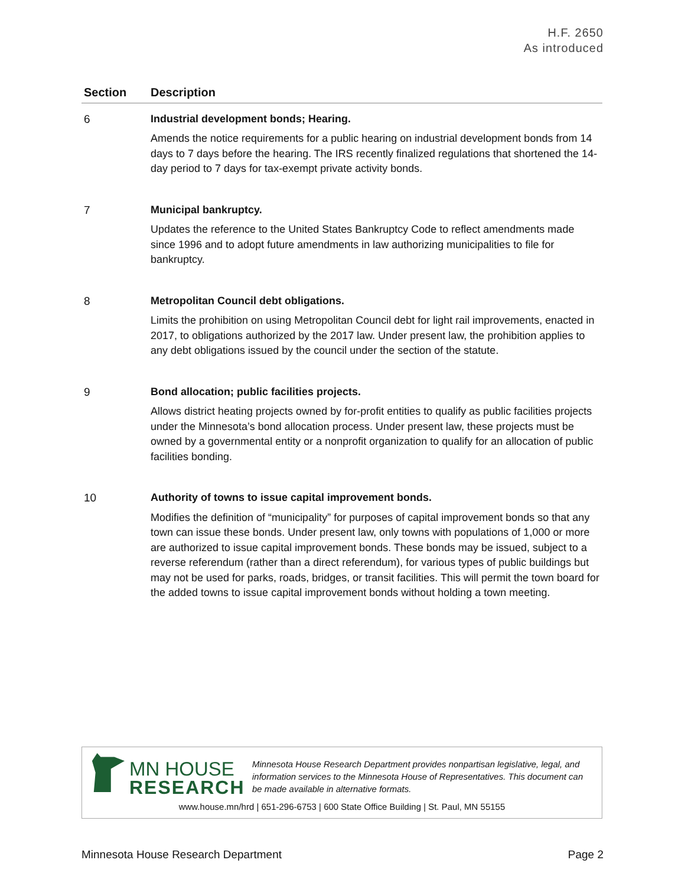H.F. 2650
As introduced
| Section | Description |
| --- | --- |
| 6 | Industrial development bonds; Hearing. Amends the notice requirements for a public hearing on industrial development bonds from 14 days to 7 days before the hearing. The IRS recently finalized regulations that shortened the 14-day period to 7 days for tax-exempt private activity bonds. |
| 7 | Municipal bankruptcy. Updates the reference to the United States Bankruptcy Code to reflect amendments made since 1996 and to adopt future amendments in law authorizing municipalities to file for bankruptcy. |
| 8 | Metropolitan Council debt obligations. Limits the prohibition on using Metropolitan Council debt for light rail improvements, enacted in 2017, to obligations authorized by the 2017 law. Under present law, the prohibition applies to any debt obligations issued by the council under the section of the statute. |
| 9 | Bond allocation; public facilities projects. Allows district heating projects owned by for-profit entities to qualify as public facilities projects under the Minnesota’s bond allocation process. Under present law, these projects must be owned by a governmental entity or a nonprofit organization to qualify for an allocation of public facilities bonding. |
| 10 | Authority of towns to issue capital improvement bonds. Modifies the definition of “municipality” for purposes of capital improvement bonds so that any town can issue these bonds. Under present law, only towns with populations of 1,000 or more are authorized to issue capital improvement bonds. These bonds may be issued, subject to a reverse referendum (rather than a direct referendum), for various types of public buildings but may not be used for parks, roads, bridges, or transit facilities. This will permit the town board for the added towns to issue capital improvement bonds without holding a town meeting. |
MN HOUSE
RESEARCH
Minnesota House Research Department provides nonpartisan legislative, legal, and information services to the Minnesota House of Representatives. This document can be made available in alternative formats.
www.house.mn/hrd | 651-296-6753 | 600 State Office Building | St. Paul, MN 55155
Minnesota House Research Department Page 2